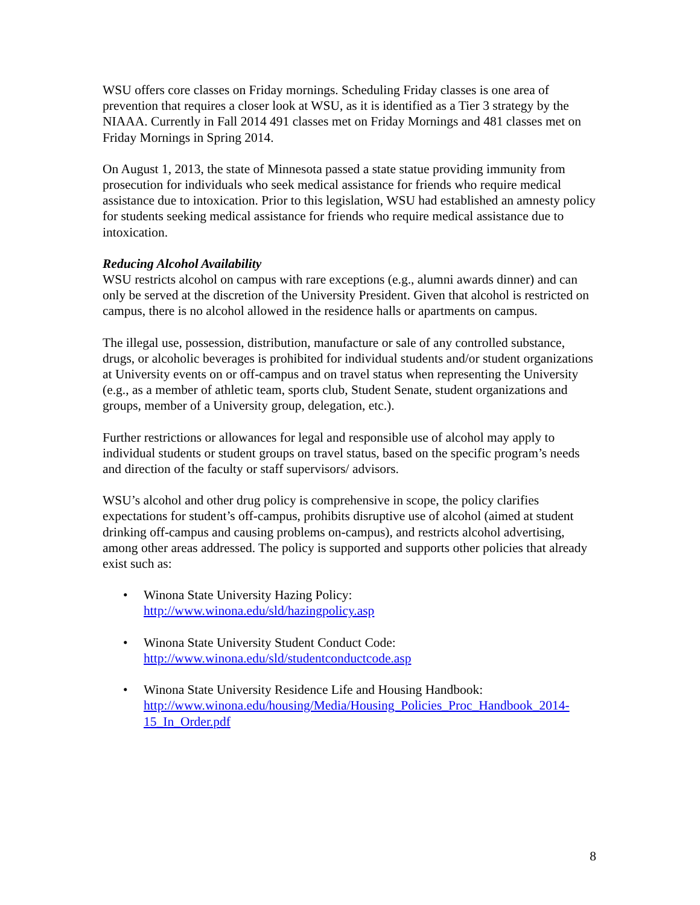WSU offers core classes on Friday mornings. Scheduling Friday classes is one area of prevention that requires a closer look at WSU, as it is identified as a Tier 3 strategy by the NIAAA. Currently in Fall 2014 491 classes met on Friday Mornings and 481 classes met on Friday Mornings in Spring 2014.
On August 1, 2013, the state of Minnesota passed a state statue providing immunity from prosecution for individuals who seek medical assistance for friends who require medical assistance due to intoxication. Prior to this legislation, WSU had established an amnesty policy for students seeking medical assistance for friends who require medical assistance due to intoxication.
Reducing Alcohol Availability
WSU restricts alcohol on campus with rare exceptions (e.g., alumni awards dinner) and can only be served at the discretion of the University President. Given that alcohol is restricted on campus, there is no alcohol allowed in the residence halls or apartments on campus.
The illegal use, possession, distribution, manufacture or sale of any controlled substance, drugs, or alcoholic beverages is prohibited for individual students and/or student organizations at University events on or off-campus and on travel status when representing the University (e.g., as a member of athletic team, sports club, Student Senate, student organizations and groups, member of a University group, delegation, etc.).
Further restrictions or allowances for legal and responsible use of alcohol may apply to individual students or student groups on travel status, based on the specific program’s needs and direction of the faculty or staff supervisors/ advisors.
WSU’s alcohol and other drug policy is comprehensive in scope, the policy clarifies expectations for student’s off-campus, prohibits disruptive use of alcohol (aimed at student drinking off-campus and causing problems on-campus), and restricts alcohol advertising, among other areas addressed. The policy is supported and supports other policies that already exist such as:
• Winona State University Hazing Policy:
http://www.winona.edu/sld/hazingpolicy.asp
• Winona State University Student Conduct Code:
http://www.winona.edu/sld/studentconductcode.asp
• Winona State University Residence Life and Housing Handbook:
http://www.winona.edu/housing/Media/Housing_Policies_Proc_Handbook_2014-15_In_Order.pdf
8